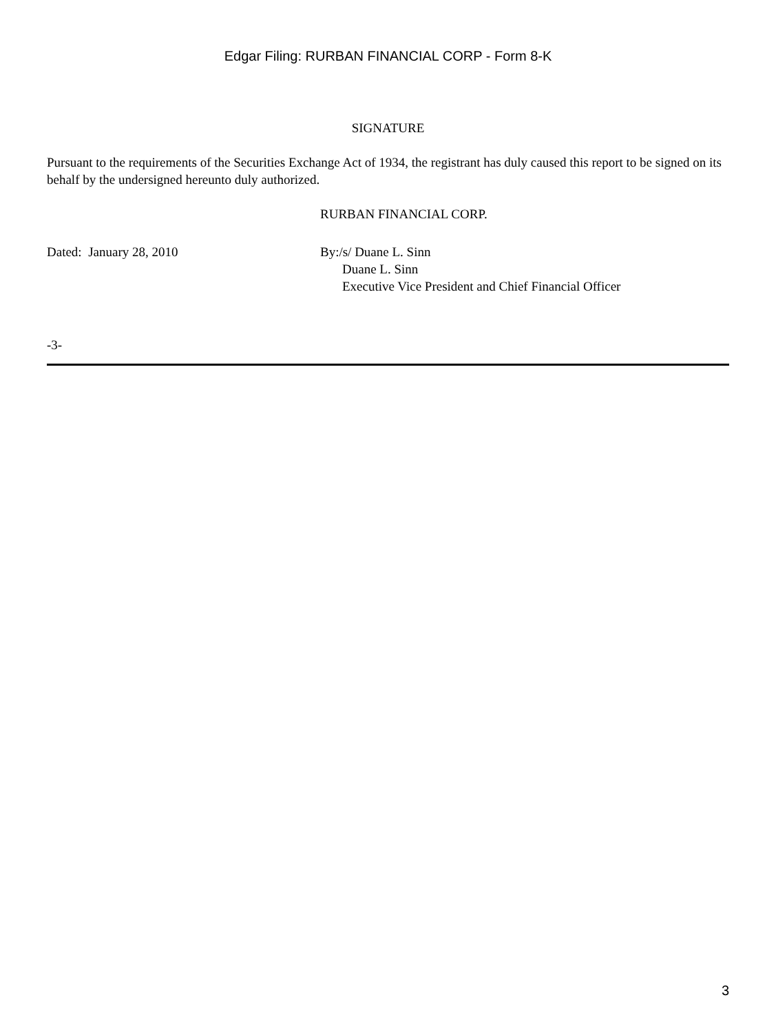Edgar Filing: RURBAN FINANCIAL CORP - Form 8-K
SIGNATURE
Pursuant to the requirements of the Securities Exchange Act of 1934, the registrant has duly caused this report to be signed on its behalf by the undersigned hereunto duly authorized.
RURBAN FINANCIAL CORP.
Dated: January 28, 2010 By:/s/ Duane L. Sinn
Duane L. Sinn
Executive Vice President and Chief Financial Officer
-3-
3